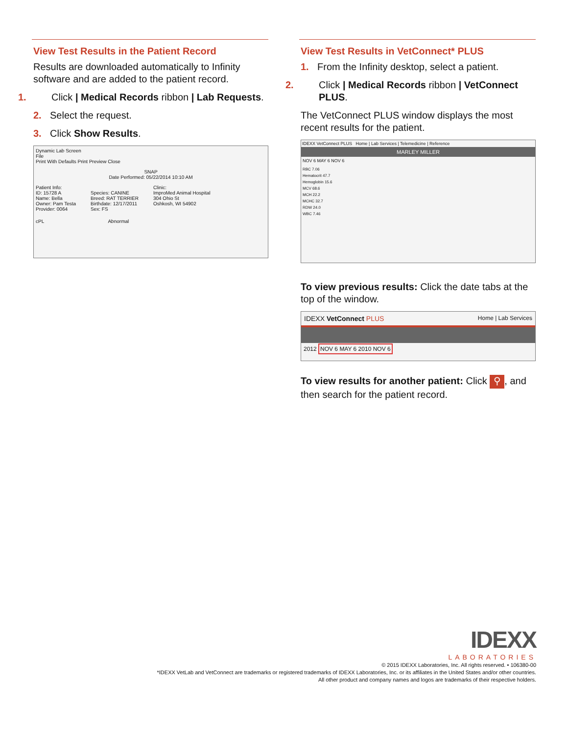View Test Results in the Patient Record
Results are downloaded automatically to Infinity software and are added to the patient record.
1. Click | Medical Records ribbon | Lab Requests.
2. Select the request.
3. Click Show Results.
Dynamic Lab Screen
File
Print With Defaults Print Preview Close
SNAP
Date Performed: 05/22/2014 10:10 AM
Patient Info:
ID: 15728 A
Name: Bella
Owner: Pam Testa
Provider: 0064
Species: CANINE
Breed: RAT TERRIER
Birthdate: 12/17/2011
Sex: FS
Clinic:
ImproMed Animal Hospital
304 Ohio St
Oshkosh, WI 54902
cPL Abnormal
View Test Results in VetConnect* PLUS
1. From the Infinity desktop, select a patient.
2. Click | Medical Records ribbon | VetConnect PLUS.
The VetConnect PLUS window displays the most recent results for the patient.
IDEXX VetConnect PLUS Home | Lab Services | Telemedicine | Reference
MARLEY MILLER
NOV 6 MAY 6 NOV 6
RBC 7.06
Hematocrit 47.7
Hemoglobin 15.6
MCV 68.6
MCH 22.2
MCHC 32.7
RDW 24.0
WBC 7.46
To view previous results: Click the date tabs at the top of the window.
IDEXX VetConnect PLUS Home | Lab Services
2012 NOV 6 MAY 6 2010 NOV 6
To view results for another patient: Click ⚲, and then search for the patient record.
IDEXX
LABORATORIES
© 2015 IDEXX Laboratories, Inc. All rights reserved. • 106380-00
*IDEXX VetLab and VetConnect are trademarks or registered trademarks of IDEXX Laboratories, Inc. or its affiliates in the United States and/or other countries.
All other product and company names and logos are trademarks of their respective holders.